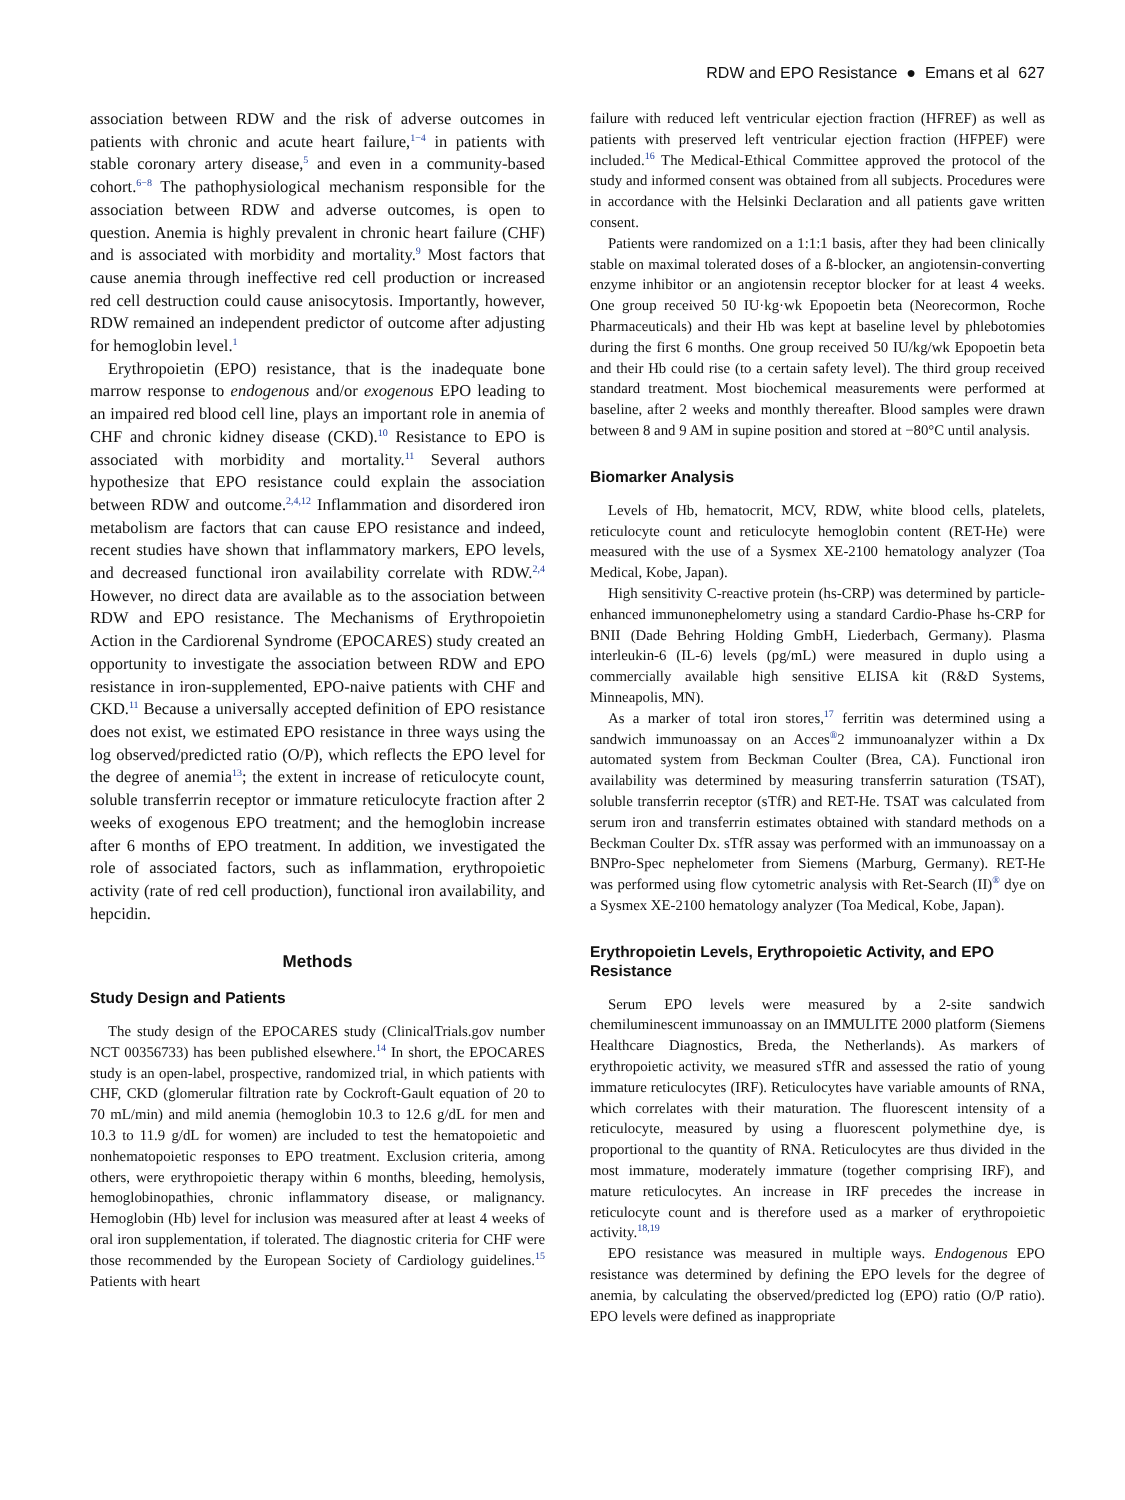RDW and EPO Resistance ● Emans et al 627
association between RDW and the risk of adverse outcomes in patients with chronic and acute heart failure,<sup>1−4</sup> in patients with stable coronary artery disease,<sup>5</sup> and even in a community-based cohort.<sup>6−8</sup> The pathophysiological mechanism responsible for the association between RDW and adverse outcomes, is open to question. Anemia is highly prevalent in chronic heart failure (CHF) and is associated with morbidity and mortality.<sup>9</sup> Most factors that cause anemia through ineffective red cell production or increased red cell destruction could cause anisocytosis. Importantly, however, RDW remained an independent predictor of outcome after adjusting for hemoglobin level.<sup>1</sup>
Erythropoietin (EPO) resistance, that is the inadequate bone marrow response to endogenous and/or exogenous EPO leading to an impaired red blood cell line, plays an important role in anemia of CHF and chronic kidney disease (CKD).<sup>10</sup> Resistance to EPO is associated with morbidity and mortality.<sup>11</sup> Several authors hypothesize that EPO resistance could explain the association between RDW and outcome.<sup>2,4,12</sup> Inflammation and disordered iron metabolism are factors that can cause EPO resistance and indeed, recent studies have shown that inflammatory markers, EPO levels, and decreased functional iron availability correlate with RDW.<sup>2,4</sup> However, no direct data are available as to the association between RDW and EPO resistance. The Mechanisms of Erythropoietin Action in the Cardiorenal Syndrome (EPOCARES) study created an opportunity to investigate the association between RDW and EPO resistance in iron-supplemented, EPO-naive patients with CHF and CKD.<sup>11</sup> Because a universally accepted definition of EPO resistance does not exist, we estimated EPO resistance in three ways using the log observed/predicted ratio (O/P), which reflects the EPO level for the degree of anemia<sup>13</sup>; the extent in increase of reticulocyte count, soluble transferrin receptor or immature reticulocyte fraction after 2 weeks of exogenous EPO treatment; and the hemoglobin increase after 6 months of EPO treatment. In addition, we investigated the role of associated factors, such as inflammation, erythropoietic activity (rate of red cell production), functional iron availability, and hepcidin.
Methods
Study Design and Patients
The study design of the EPOCARES study (ClinicalTrials.gov number NCT 00356733) has been published elsewhere.<sup>14</sup> In short, the EPOCARES study is an open-label, prospective, randomized trial, in which patients with CHF, CKD (glomerular filtration rate by Cockroft-Gault equation of 20 to 70 mL/min) and mild anemia (hemoglobin 10.3 to 12.6 g/dL for men and 10.3 to 11.9 g/dL for women) are included to test the hematopoietic and nonhematopoietic responses to EPO treatment. Exclusion criteria, among others, were erythropoietic therapy within 6 months, bleeding, hemolysis, hemoglobinopathies, chronic inflammatory disease, or malignancy. Hemoglobin (Hb) level for inclusion was measured after at least 4 weeks of oral iron supplementation, if tolerated. The diagnostic criteria for CHF were those recommended by the European Society of Cardiology guidelines.<sup>15</sup> Patients with heart
failure with reduced left ventricular ejection fraction (HFREF) as well as patients with preserved left ventricular ejection fraction (HFPEF) were included.<sup>16</sup> The Medical-Ethical Committee approved the protocol of the study and informed consent was obtained from all subjects. Procedures were in accordance with the Helsinki Declaration and all patients gave written consent.
Patients were randomized on a 1:1:1 basis, after they had been clinically stable on maximal tolerated doses of a ß-blocker, an angiotensin-converting enzyme inhibitor or an angiotensin receptor blocker for at least 4 weeks. One group received 50 IU·kg·wk Epopoetin beta (Neorecormon, Roche Pharmaceuticals) and their Hb was kept at baseline level by phlebotomies during the first 6 months. One group received 50 IU/kg/wk Epopoetin beta and their Hb could rise (to a certain safety level). The third group received standard treatment. Most biochemical measurements were performed at baseline, after 2 weeks and monthly thereafter. Blood samples were drawn between 8 and 9 AM in supine position and stored at −80°C until analysis.
Biomarker Analysis
Levels of Hb, hematocrit, MCV, RDW, white blood cells, platelets, reticulocyte count and reticulocyte hemoglobin content (RET-He) were measured with the use of a Sysmex XE-2100 hematology analyzer (Toa Medical, Kobe, Japan).
High sensitivity C-reactive protein (hs-CRP) was determined by particle-enhanced immunonephelometry using a standard Cardio-Phase hs-CRP for BNII (Dade Behring Holding GmbH, Liederbach, Germany). Plasma interleukin-6 (IL-6) levels (pg/mL) were measured in duplo using a commercially available high sensitive ELISA kit (R&D Systems, Minneapolis, MN).
As a marker of total iron stores,<sup>17</sup> ferritin was determined using a sandwich immunoassay on an Acces<sup>®</sup>2 immunoanalyzer within a Dx automated system from Beckman Coulter (Brea, CA). Functional iron availability was determined by measuring transferrin saturation (TSAT), soluble transferrin receptor (sTfR) and RET-He. TSAT was calculated from serum iron and transferrin estimates obtained with standard methods on a Beckman Coulter Dx. sTfR assay was performed with an immunoassay on a BNPro-Spec nephelometer from Siemens (Marburg, Germany). RET-He was performed using flow cytometric analysis with Ret-Search (II)<sup>®</sup> dye on a Sysmex XE-2100 hematology analyzer (Toa Medical, Kobe, Japan).
Erythropoietin Levels, Erythropoietic Activity, and EPO Resistance
Serum EPO levels were measured by a 2-site sandwich chemiluminescent immunoassay on an IMMULITE 2000 platform (Siemens Healthcare Diagnostics, Breda, the Netherlands). As markers of erythropoietic activity, we measured sTfR and assessed the ratio of young immature reticulocytes (IRF). Reticulocytes have variable amounts of RNA, which correlates with their maturation. The fluorescent intensity of a reticulocyte, measured by using a fluorescent polymethine dye, is proportional to the quantity of RNA. Reticulocytes are thus divided in the most immature, moderately immature (together comprising IRF), and mature reticulocytes. An increase in IRF precedes the increase in reticulocyte count and is therefore used as a marker of erythropoietic activity.<sup>18,19</sup>
EPO resistance was measured in multiple ways. Endogenous EPO resistance was determined by defining the EPO levels for the degree of anemia, by calculating the observed/predicted log (EPO) ratio (O/P ratio). EPO levels were defined as inappropriate